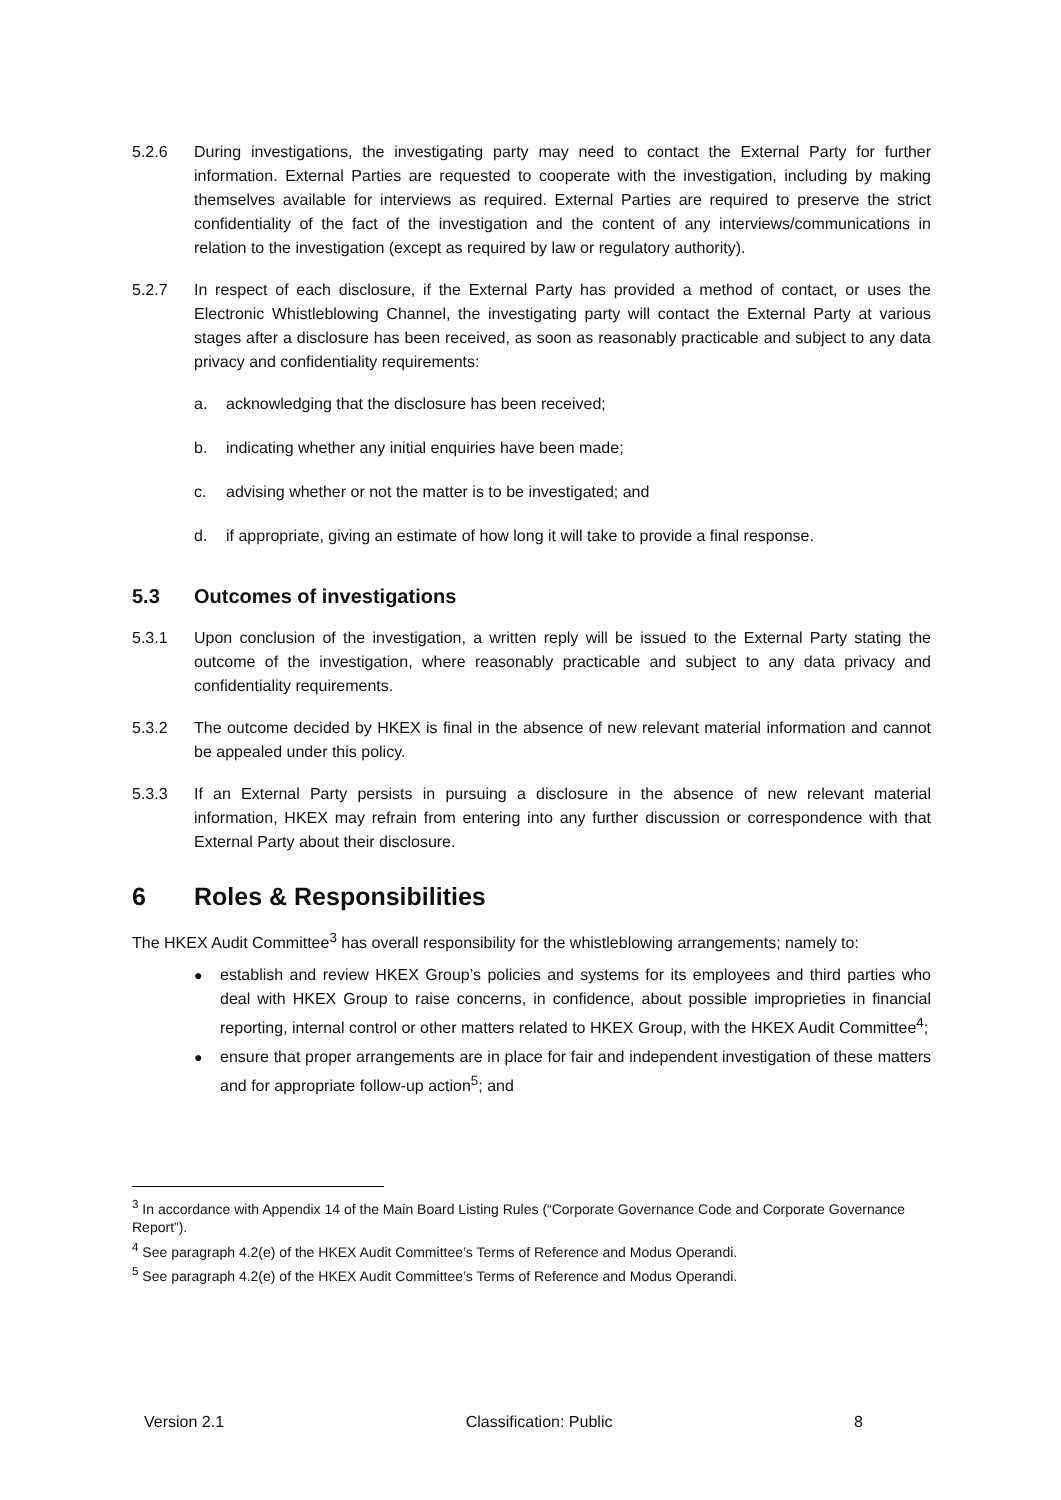5.2.6 During investigations, the investigating party may need to contact the External Party for further information. External Parties are requested to cooperate with the investigation, including by making themselves available for interviews as required. External Parties are required to preserve the strict confidentiality of the fact of the investigation and the content of any interviews/communications in relation to the investigation (except as required by law or regulatory authority).
5.2.7 In respect of each disclosure, if the External Party has provided a method of contact, or uses the Electronic Whistleblowing Channel, the investigating party will contact the External Party at various stages after a disclosure has been received, as soon as reasonably practicable and subject to any data privacy and confidentiality requirements:
a. acknowledging that the disclosure has been received;
b. indicating whether any initial enquiries have been made;
c. advising whether or not the matter is to be investigated; and
d. if appropriate, giving an estimate of how long it will take to provide a final response.
5.3 Outcomes of investigations
5.3.1 Upon conclusion of the investigation, a written reply will be issued to the External Party stating the outcome of the investigation, where reasonably practicable and subject to any data privacy and confidentiality requirements.
5.3.2 The outcome decided by HKEX is final in the absence of new relevant material information and cannot be appealed under this policy.
5.3.3 If an External Party persists in pursuing a disclosure in the absence of new relevant material information, HKEX may refrain from entering into any further discussion or correspondence with that External Party about their disclosure.
6 Roles & Responsibilities
The HKEX Audit Committee<sup>3</sup> has overall responsibility for the whistleblowing arrangements; namely to:
● establish and review HKEX Group’s policies and systems for its employees and third parties who deal with HKEX Group to raise concerns, in confidence, about possible improprieties in financial reporting, internal control or other matters related to HKEX Group, with the HKEX Audit Committee<sup>4</sup>;
● ensure that proper arrangements are in place for fair and independent investigation of these matters and for appropriate follow-up action<sup>5</sup>; and
<sup>3</sup> In accordance with Appendix 14 of the Main Board Listing Rules (“Corporate Governance Code and Corporate Governance Report”).
<sup>4</sup> See paragraph 4.2(e) of the HKEX Audit Committee’s Terms of Reference and Modus Operandi.
<sup>5</sup> See paragraph 4.2(e) of the HKEX Audit Committee’s Terms of Reference and Modus Operandi.
Version 2.1 Classification: Public 8